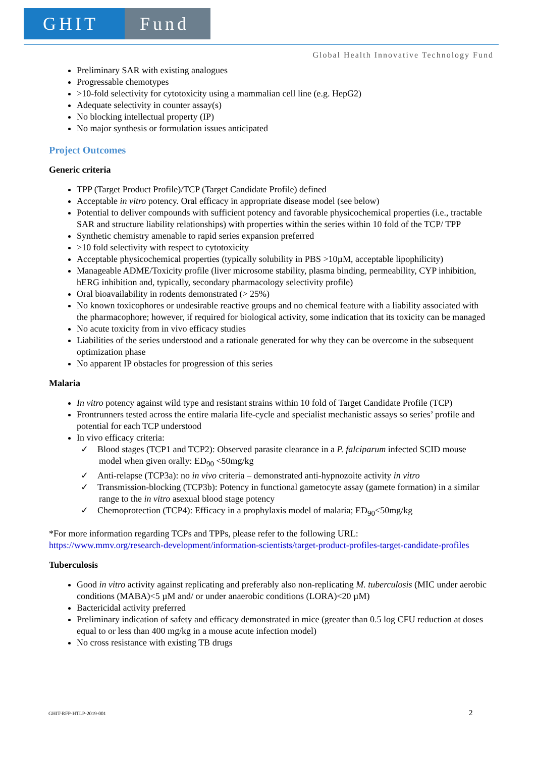GHIT Fund
Global Health Innovative Technology Fund
Preliminary SAR with existing analogues
Progressable chemotypes
>10-fold selectivity for cytotoxicity using a mammalian cell line (e.g. HepG2)
Adequate selectivity in counter assay(s)
No blocking intellectual property (IP)
No major synthesis or formulation issues anticipated
Project Outcomes
Generic criteria
TPP (Target Product Profile)/TCP (Target Candidate Profile) defined
Acceptable in vitro potency. Oral efficacy in appropriate disease model (see below)
Potential to deliver compounds with sufficient potency and favorable physicochemical properties (i.e., tractable SAR and structure liability relationships) with properties within the series within 10 fold of the TCP/ TPP
Synthetic chemistry amenable to rapid series expansion preferred
>10 fold selectivity with respect to cytotoxicity
Acceptable physicochemical properties (typically solubility in PBS >10µM, acceptable lipophilicity)
Manageable ADME/Toxicity profile (liver microsome stability, plasma binding, permeability, CYP inhibition, hERG inhibition and, typically, secondary pharmacology selectivity profile)
Oral bioavailability in rodents demonstrated (> 25%)
No known toxicophores or undesirable reactive groups and no chemical feature with a liability associated with the pharmacophore; however, if required for biological activity, some indication that its toxicity can be managed
No acute toxicity from in vivo efficacy studies
Liabilities of the series understood and a rationale generated for why they can be overcome in the subsequent optimization phase
No apparent IP obstacles for progression of this series
Malaria
In vitro potency against wild type and resistant strains within 10 fold of Target Candidate Profile (TCP)
Frontrunners tested across the entire malaria life-cycle and specialist mechanistic assays so series’ profile and potential for each TCP understood
In vivo efficacy criteria:
✓ Blood stages (TCP1 and TCP2): Observed parasite clearance in a P. falciparum infected SCID mouse model when given orally: ED<sub>90</sub> <50mg/kg
✓ Anti-relapse (TCP3a): no in vivo criteria – demonstrated anti-hypnozoite activity in vitro
✓ Transmission-blocking (TCP3b): Potency in functional gametocyte assay (gamete formation) in a similar range to the in vitro asexual blood stage potency
✓ Chemoprotection (TCP4): Efficacy in a prophylaxis model of malaria; ED<sub>90</sub><50mg/kg
*For more information regarding TCPs and TPPs, please refer to the following URL:
https://www.mmv.org/research-development/information-scientists/target-product-profiles-target-candidate-profiles
Tuberculosis
Good in vitro activity against replicating and preferably also non-replicating M. tuberculosis (MIC under aerobic conditions (MABA)<5 µM and/ or under anaerobic conditions (LORA)<20 µM)
Bactericidal activity preferred
Preliminary indication of safety and efficacy demonstrated in mice (greater than 0.5 log CFU reduction at doses equal to or less than 400 mg/kg in a mouse acute infection model)
No cross resistance with existing TB drugs
GHIT-RFP-HTLP-2019-001 2